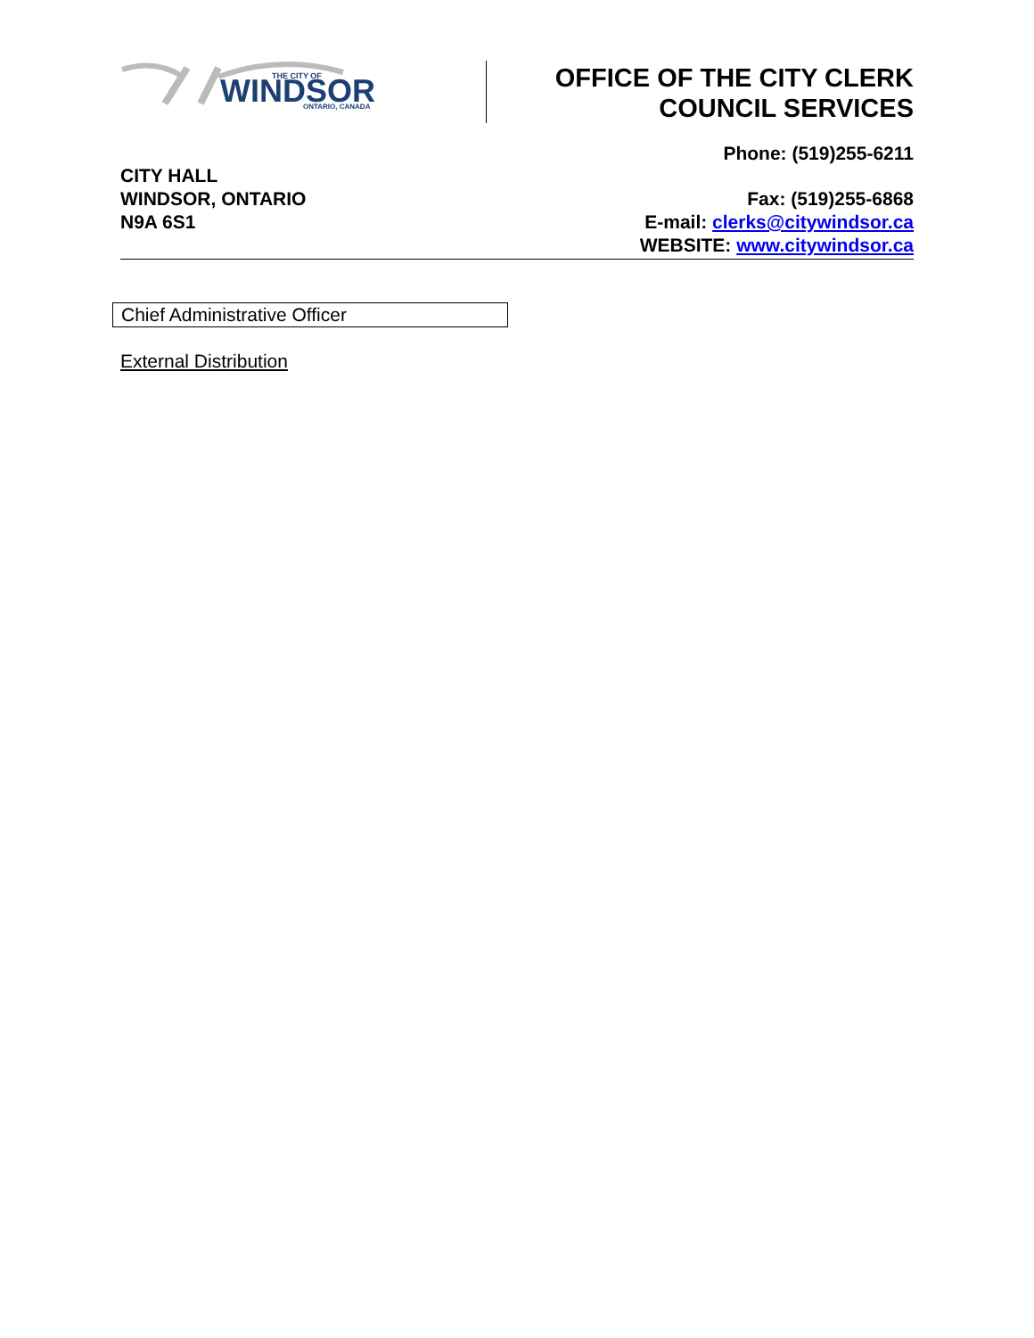WINDSOR
THE CITY OF
ONTARIO, CANADA
OFFICE OF THE CITY CLERK
COUNCIL SERVICES
Phone: (519)255-6211
CITY HALL
WINDSOR, ONTARIO
N9A 6S1
Fax: (519)255-6868
E-mail: clerks@citywindsor.ca
WEBSITE: www.citywindsor.ca
Chief Administrative Officer
External Distribution